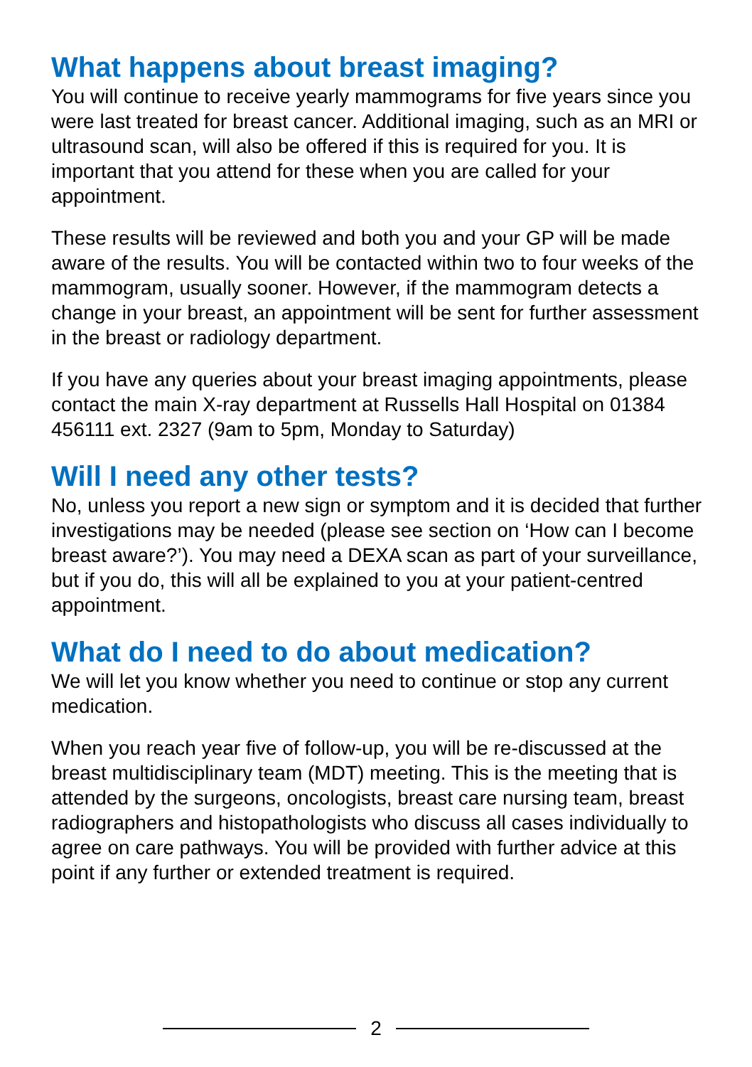What happens about breast imaging?
You will continue to receive yearly mammograms for five years since you were last treated for breast cancer. Additional imaging, such as an MRI or ultrasound scan, will also be offered if this is required for you. It is important that you attend for these when you are called for your appointment.
These results will be reviewed and both you and your GP will be made aware of the results. You will be contacted within two to four weeks of the mammogram, usually sooner. However, if the mammogram detects a change in your breast, an appointment will be sent for further assessment in the breast or radiology department.
If you have any queries about your breast imaging appointments, please contact the main X-ray department at Russells Hall Hospital on 01384 456111 ext. 2327 (9am to 5pm, Monday to Saturday)
Will I need any other tests?
No, unless you report a new sign or symptom and it is decided that further investigations may be needed (please see section on ‘How can I become breast aware?’). You may need a DEXA scan as part of your surveillance, but if you do, this will all be explained to you at your patient-centred appointment.
What do I need to do about medication?
We will let you know whether you need to continue or stop any current medication.
When you reach year five of follow-up, you will be re-discussed at the breast multidisciplinary team (MDT) meeting. This is the meeting that is attended by the surgeons, oncologists, breast care nursing team, breast radiographers and histopathologists who discuss all cases individually to agree on care pathways. You will be provided with further advice at this point if any further or extended treatment is required.
2